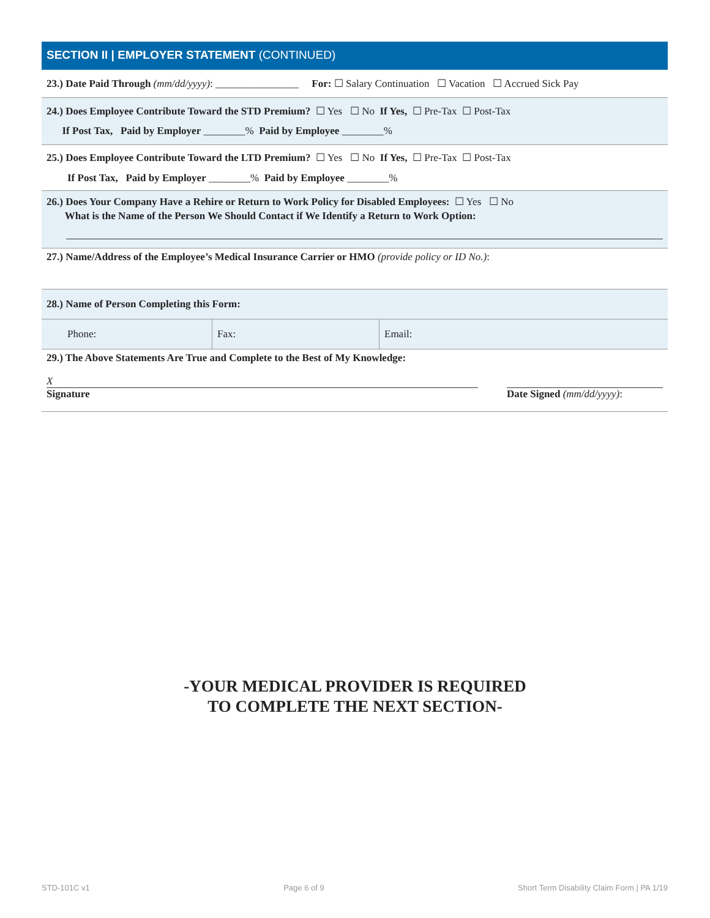SECTION II | EMPLOYER STATEMENT (CONTINUED)
23.) Date Paid Through (mm/dd/yyyy): ________________ For: ☐ Salary Continuation ☐ Vacation ☐ Accrued Sick Pay
24.) Does Employee Contribute Toward the STD Premium? ☐ Yes ☐ No If Yes, ☐ Pre-Tax ☐ Post-Tax
If Post Tax, Paid by Employer ________% Paid by Employee ________%
25.) Does Employee Contribute Toward the LTD Premium? ☐ Yes ☐ No If Yes, ☐ Pre-Tax ☐ Post-Tax
If Post Tax, Paid by Employer ________% Paid by Employee ________%
26.) Does Your Company Have a Rehire or Return to Work Policy for Disabled Employees: ☐ Yes ☐ No
What is the Name of the Person We Should Contact if We Identify a Return to Work Option:
27.) Name/Address of the Employee’s Medical Insurance Carrier or HMO (provide policy or ID No.):
28.) Name of Person Completing this Form:
Phone: Fax: Email:
29.) The Above Statements Are True and Complete to the Best of My Knowledge:
X
Signature
Date Signed (mm/dd/yyyy):
-YOUR MEDICAL PROVIDER IS REQUIRED
TO COMPLETE THE NEXT SECTION-
STD-101C v1 Page 6 of 9 Short Term Disability Claim Form | PA 1/19